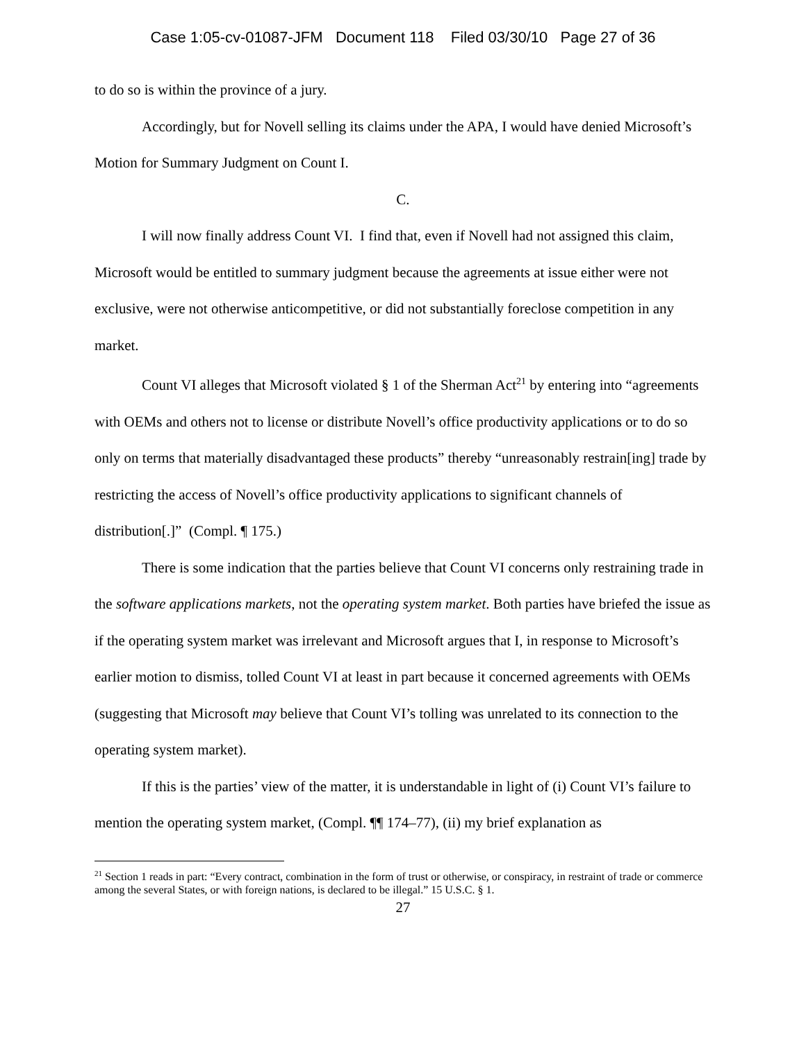Case 1:05-cv-01087-JFM Document 118 Filed 03/30/10 Page 27 of 36
to do so is within the province of a jury.
Accordingly, but for Novell selling its claims under the APA, I would have denied Microsoft’s Motion for Summary Judgment on Count I.
C.
I will now finally address Count VI. I find that, even if Novell had not assigned this claim, Microsoft would be entitled to summary judgment because the agreements at issue either were not exclusive, were not otherwise anticompetitive, or did not substantially foreclose competition in any market.
Count VI alleges that Microsoft violated § 1 of the Sherman Act<sup>21</sup> by entering into “agreements with OEMs and others not to license or distribute Novell’s office productivity applications or to do so only on terms that materially disadvantaged these products” thereby “unreasonably restrain[ing] trade by restricting the access of Novell’s office productivity applications to significant channels of distribution[.]” (Compl. ¶ 175.)
There is some indication that the parties believe that Count VI concerns only restraining trade in the software applications markets, not the operating system market. Both parties have briefed the issue as if the operating system market was irrelevant and Microsoft argues that I, in response to Microsoft’s earlier motion to dismiss, tolled Count VI at least in part because it concerned agreements with OEMs (suggesting that Microsoft may believe that Count VI’s tolling was unrelated to its connection to the operating system market).
If this is the parties’ view of the matter, it is understandable in light of (i) Count VI’s failure to mention the operating system market, (Compl. ¶¶ 174–77), (ii) my brief explanation as
<sup>21</sup> Section 1 reads in part: “Every contract, combination in the form of trust or otherwise, or conspiracy, in restraint of trade or commerce among the several States, or with foreign nations, is declared to be illegal.” 15 U.S.C. § 1.
27